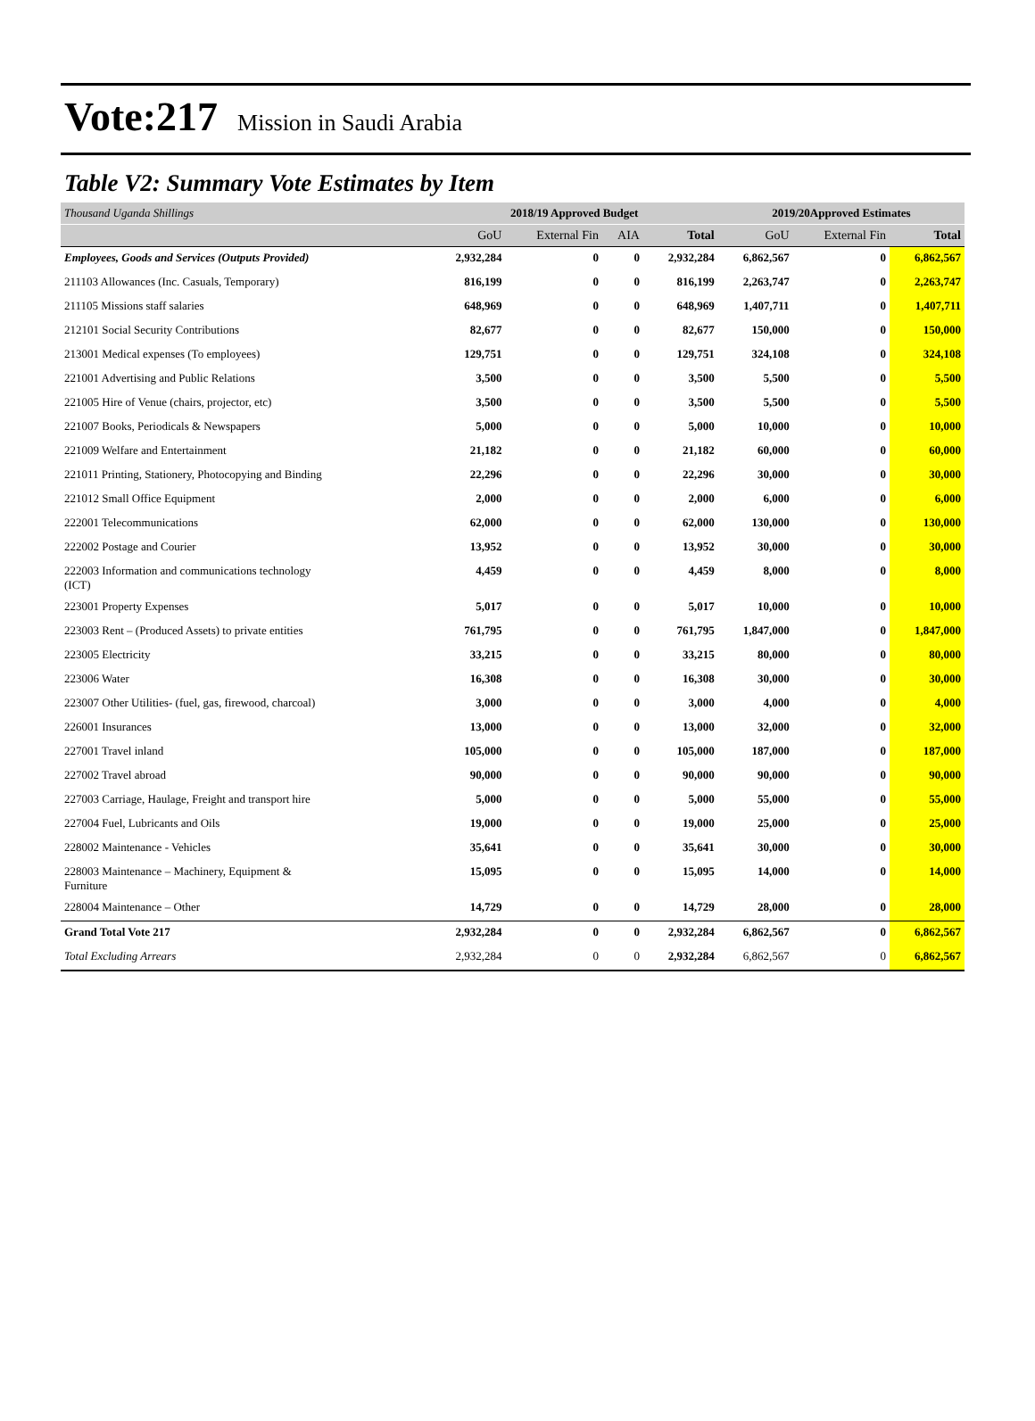Vote:217 Mission in Saudi Arabia
Table V2: Summary Vote Estimates by Item
| Thousand Uganda Shillings | 2018/19 Approved Budget | | | | 2019/20Approved Estimates | | |
| --- | --- | --- | --- | --- | --- | --- | --- |
| | GoU | External Fin | AIA | Total | GoU | External Fin | Total |
| Employees, Goods and Services (Outputs Provided) | 2,932,284 | 0 | 0 | 2,932,284 | 6,862,567 | 0 | 6,862,567 |
| 211103 Allowances (Inc. Casuals, Temporary) | 816,199 | 0 | 0 | 816,199 | 2,263,747 | 0 | 2,263,747 |
| 211105 Missions staff salaries | 648,969 | 0 | 0 | 648,969 | 1,407,711 | 0 | 1,407,711 |
| 212101 Social Security Contributions | 82,677 | 0 | 0 | 82,677 | 150,000 | 0 | 150,000 |
| 213001 Medical expenses (To employees) | 129,751 | 0 | 0 | 129,751 | 324,108 | 0 | 324,108 |
| 221001 Advertising and Public Relations | 3,500 | 0 | 0 | 3,500 | 5,500 | 0 | 5,500 |
| 221005 Hire of Venue (chairs, projector, etc) | 3,500 | 0 | 0 | 3,500 | 5,500 | 0 | 5,500 |
| 221007 Books, Periodicals & Newspapers | 5,000 | 0 | 0 | 5,000 | 10,000 | 0 | 10,000 |
| 221009 Welfare and Entertainment | 21,182 | 0 | 0 | 21,182 | 60,000 | 0 | 60,000 |
| 221011 Printing, Stationery, Photocopying and Binding | 22,296 | 0 | 0 | 22,296 | 30,000 | 0 | 30,000 |
| 221012 Small Office Equipment | 2,000 | 0 | 0 | 2,000 | 6,000 | 0 | 6,000 |
| 222001 Telecommunications | 62,000 | 0 | 0 | 62,000 | 130,000 | 0 | 130,000 |
| 222002 Postage and Courier | 13,952 | 0 | 0 | 13,952 | 30,000 | 0 | 30,000 |
| 222003 Information and communications technology (ICT) | 4,459 | 0 | 0 | 4,459 | 8,000 | 0 | 8,000 |
| 223001 Property Expenses | 5,017 | 0 | 0 | 5,017 | 10,000 | 0 | 10,000 |
| 223003 Rent – (Produced Assets) to private entities | 761,795 | 0 | 0 | 761,795 | 1,847,000 | 0 | 1,847,000 |
| 223005 Electricity | 33,215 | 0 | 0 | 33,215 | 80,000 | 0 | 80,000 |
| 223006 Water | 16,308 | 0 | 0 | 16,308 | 30,000 | 0 | 30,000 |
| 223007 Other Utilities- (fuel, gas, firewood, charcoal) | 3,000 | 0 | 0 | 3,000 | 4,000 | 0 | 4,000 |
| 226001 Insurances | 13,000 | 0 | 0 | 13,000 | 32,000 | 0 | 32,000 |
| 227001 Travel inland | 105,000 | 0 | 0 | 105,000 | 187,000 | 0 | 187,000 |
| 227002 Travel abroad | 90,000 | 0 | 0 | 90,000 | 90,000 | 0 | 90,000 |
| 227003 Carriage, Haulage, Freight and transport hire | 5,000 | 0 | 0 | 5,000 | 55,000 | 0 | 55,000 |
| 227004 Fuel, Lubricants and Oils | 19,000 | 0 | 0 | 19,000 | 25,000 | 0 | 25,000 |
| 228002 Maintenance - Vehicles | 35,641 | 0 | 0 | 35,641 | 30,000 | 0 | 30,000 |
| 228003 Maintenance – Machinery, Equipment & Furniture | 15,095 | 0 | 0 | 15,095 | 14,000 | 0 | 14,000 |
| 228004 Maintenance – Other | 14,729 | 0 | 0 | 14,729 | 28,000 | 0 | 28,000 |
| Grand Total Vote 217 | 2,932,284 | 0 | 0 | 2,932,284 | 6,862,567 | 0 | 6,862,567 |
| Total Excluding Arrears | 2,932,284 | 0 | 0 | 2,932,284 | 6,862,567 | 0 | 6,862,567 |